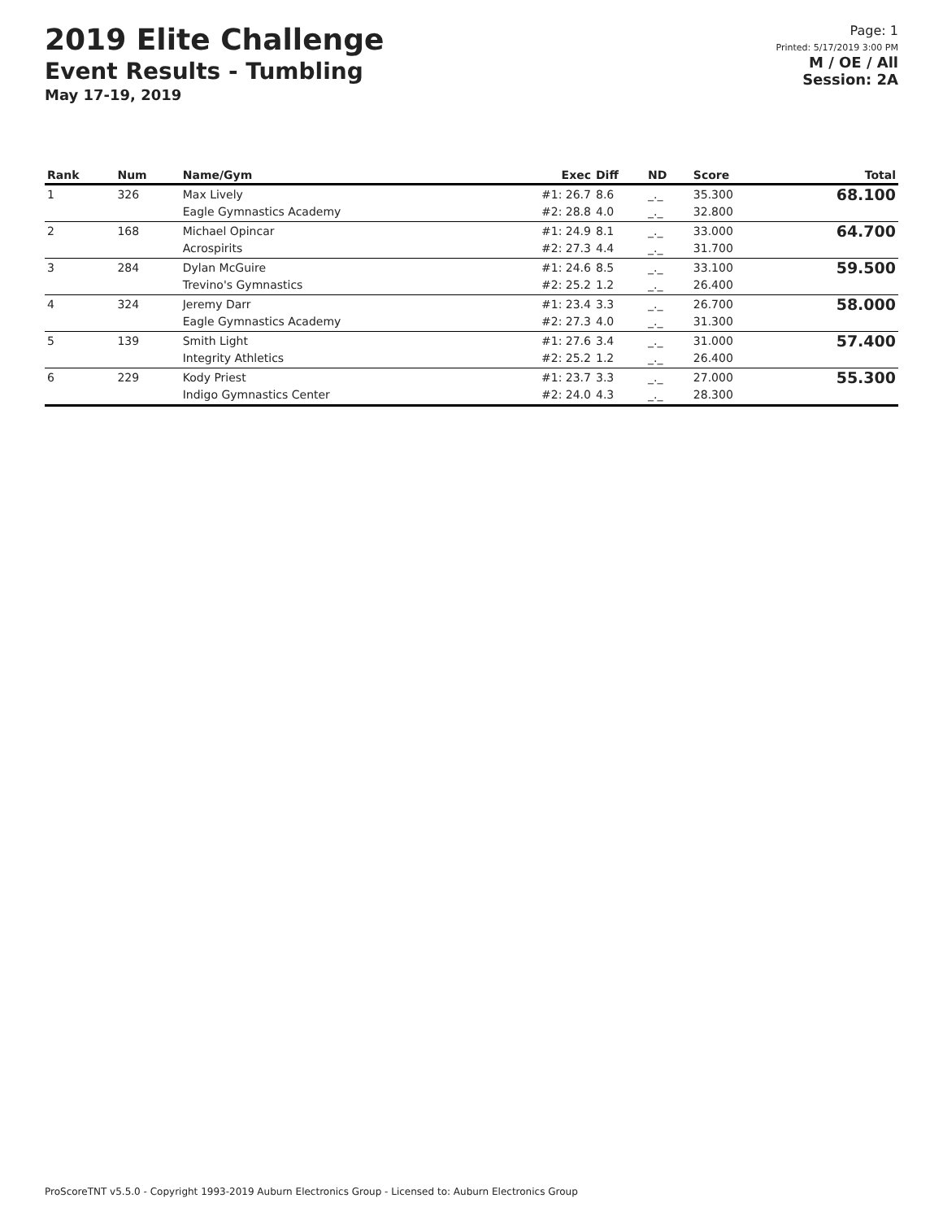2019 Elite Challenge
Event Results - Tumbling
May 17-19, 2019
Page: 1
Printed: 5/17/2019 3:00 PM
M / OE / All
Session: 2A
| Rank | Num | Name/Gym | Exec | Diff | ND | Score | Total |
| --- | --- | --- | --- | --- | --- | --- | --- |
| 1 | 326 | Max Lively Eagle Gymnastics Academy | #1: 26.7 #2: 28.8 | 8.6 4.0 | _._ _._ | 35.300 32.800 | 68.100 |
| 2 | 168 | Michael Opincar Acrospirits | #1: 24.9 #2: 27.3 | 8.1 4.4 | _._ _._ | 33.000 31.700 | 64.700 |
| 3 | 284 | Dylan McGuire Trevino's Gymnastics | #1: 24.6 #2: 25.2 | 8.5 1.2 | _._ _._ | 33.100 26.400 | 59.500 |
| 4 | 324 | Jeremy Darr Eagle Gymnastics Academy | #1: 23.4 #2: 27.3 | 3.3 4.0 | _._ _._ | 26.700 31.300 | 58.000 |
| 5 | 139 | Smith Light Integrity Athletics | #1: 27.6 #2: 25.2 | 3.4 1.2 | _._ _._ | 31.000 26.400 | 57.400 |
| 6 | 229 | Kody Priest Indigo Gymnastics Center | #1: 23.7 #2: 24.0 | 3.3 4.3 | _._ _._ | 27.000 28.300 | 55.300 |
ProScoreTNT v5.5.0 - Copyright 1993-2019 Auburn Electronics Group - Licensed to: Auburn Electronics Group